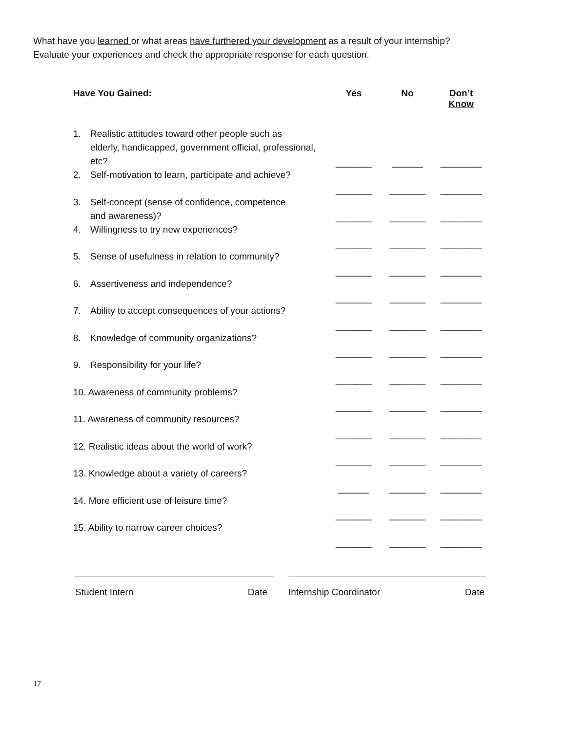What have you learned or what areas have furthered your development as a result of your internship?
Evaluate your experiences and check the appropriate response for each question.
| Have You Gained: | Yes | No | Don’t Know |
| --- | --- | --- | --- |
| 1. Realistic attitudes toward other people such as elderly, handicapped, government official, professional, etc? | _______ | ______ | ________ |
| 2. Self-motivation to learn, participate and achieve? | _______ | _______ | ________ |
| 3. Self-concept (sense of confidence, competence and awareness)? | _______ | _______ | ________ |
| 4. Willingness to try new experiences? | _______ | _______ | ________ |
| 5. Sense of usefulness in relation to community? | _______ | _______ | ________ |
| 6. Assertiveness and independence? | _______ | _______ | ________ |
| 7. Ability to accept consequences of your actions? | _______ | _______ | ________ |
| 8. Knowledge of community organizations? | _______ | _______ | ________ |
| 9. Responsibility for your life? | _______ | _______ | ________ |
| 10. Awareness of community problems? | _______ | _______ | ________ |
| 11. Awareness of community resources? | _______ | _______ | ________ |
| 12. Realistic ideas about the world of work? | _______ | _______ | ________ |
| 13. Knowledge about a variety of careers? | ______ | _______ | ________ |
| 14. More efficient use of leisure time? | _______ | _______ | ________ |
| 15. Ability to narrow career choices? | _______ | _______ | ________ |
Student Intern Date Internship Coordinator Date
17